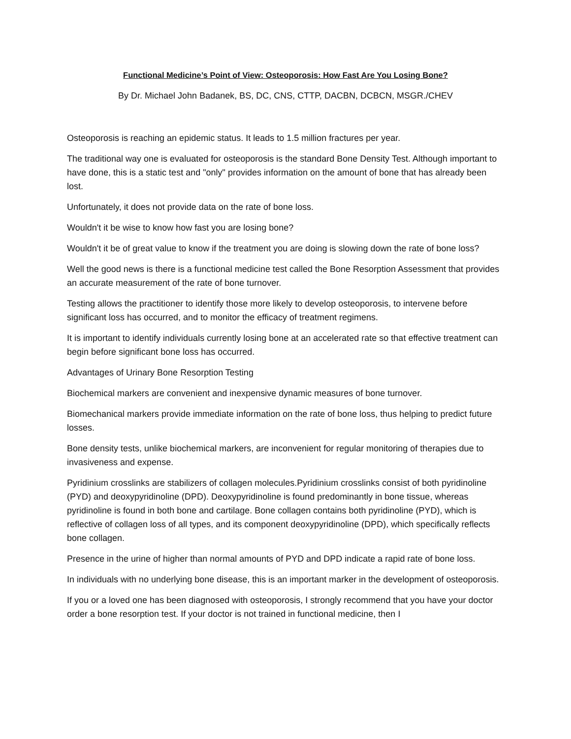Functional Medicine’s Point of View: Osteoporosis: How Fast Are You Losing Bone?
By Dr. Michael John Badanek, BS, DC, CNS, CTTP, DACBN, DCBCN, MSGR./CHEV
Osteoporosis is reaching an epidemic status. It leads to 1.5 million fractures per year.
The traditional way one is evaluated for osteoporosis is the standard Bone Density Test. Although important to have done, this is a static test and "only" provides information on the amount of bone that has already been lost.
Unfortunately, it does not provide data on the rate of bone loss.
Wouldn't it be wise to know how fast you are losing bone?
Wouldn't it be of great value to know if the treatment you are doing is slowing down the rate of bone loss?
Well the good news is there is a functional medicine test called the Bone Resorption Assessment that provides an accurate measurement of the rate of bone turnover.
Testing allows the practitioner to identify those more likely to develop osteoporosis, to intervene before significant loss has occurred, and to monitor the efficacy of treatment regimens.
It is important to identify individuals currently losing bone at an accelerated rate so that effective treatment can begin before significant bone loss has occurred.
Advantages of Urinary Bone Resorption Testing
Biochemical markers are convenient and inexpensive dynamic measures of bone turnover.
Biomechanical markers provide immediate information on the rate of bone loss, thus helping to predict future losses.
Bone density tests, unlike biochemical markers, are inconvenient for regular monitoring of therapies due to invasiveness and expense.
Pyridinium crosslinks are stabilizers of collagen molecules.Pyridinium crosslinks consist of both pyridinoline (PYD) and deoxypyridinoline (DPD). Deoxypyridinoline is found predominantly in bone tissue, whereas pyridinoline is found in both bone and cartilage. Bone collagen contains both pyridinoline (PYD), which is reflective of collagen loss of all types, and its component deoxypyridinoline (DPD), which specifically reflects bone collagen.
Presence in the urine of higher than normal amounts of PYD and DPD indicate a rapid rate of bone loss.
In individuals with no underlying bone disease, this is an important marker in the development of osteoporosis.
If you or a loved one has been diagnosed with osteoporosis, I strongly recommend that you have your doctor order a bone resorption test. If your doctor is not trained in functional medicine, then I